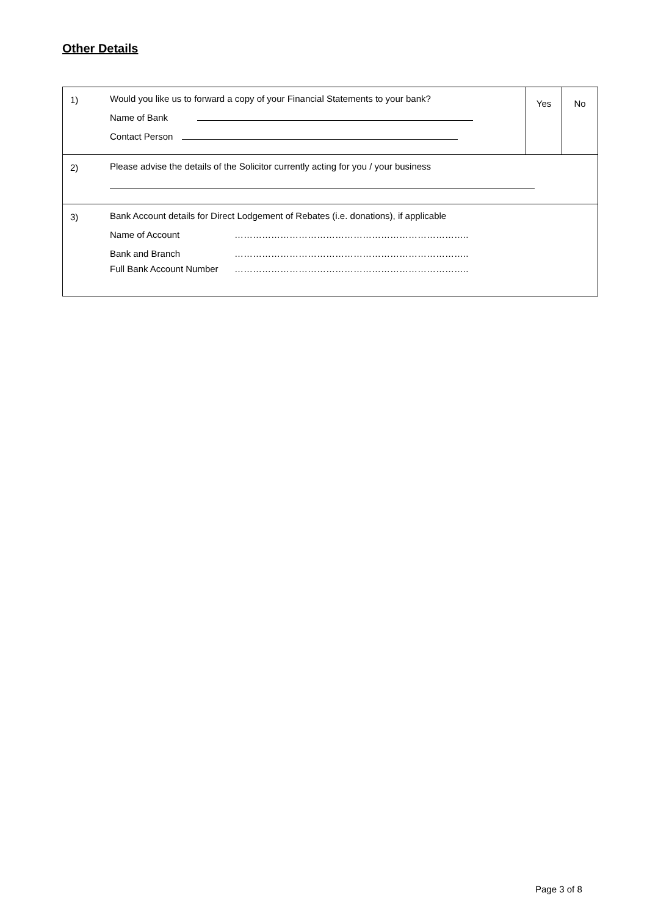Other Details
| 1) | Would you like us to forward a copy of your Financial Statements to your bank? Name of Bank Contact Person | Yes | No |
| 2) | Please advise the details of the Solicitor currently acting for you / your business | | |
| 3) | Bank Account details for Direct Lodgement of Rebates (i.e. donations), if applicable Name of Account ………………………………………………………………….. Bank and Branch ………………………………………………………………….. Full Bank Account Number ………………………………………………………………….. | | |
Page 3 of 8